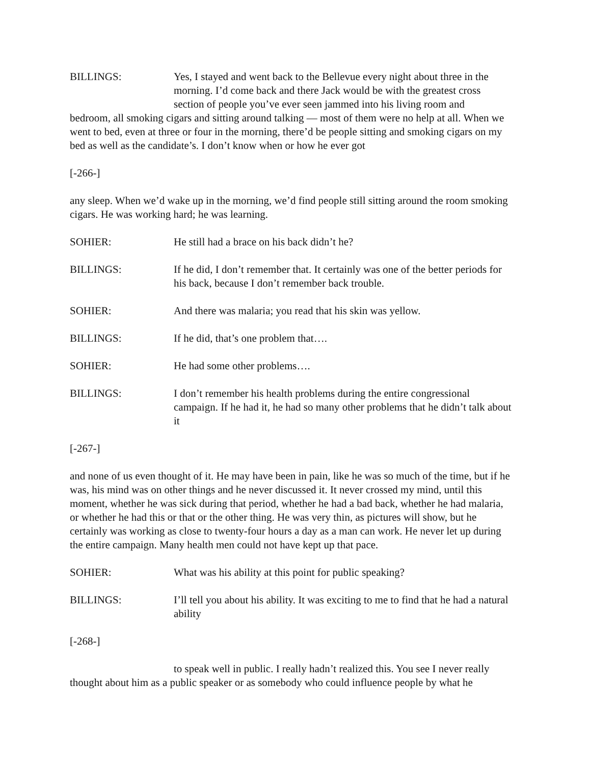BILLINGS: Yes, I stayed and went back to the Bellevue every night about three in the
morning. I’d come back and there Jack would be with the greatest cross
section of people you’ve ever seen jammed into his living room and
bedroom, all smoking cigars and sitting around talking — most of them were no help at all. When we went to bed, even at three or four in the morning, there’d be people sitting and smoking cigars on my bed as well as the candidate’s. I don’t know when or how he ever got
[-266-]
any sleep. When we’d wake up in the morning, we’d find people still sitting around the room smoking cigars. He was working hard; he was learning.
SOHIER: He still had a brace on his back didn’t he?
BILLINGS: If he did, I don’t remember that. It certainly was one of the better periods for his back, because I don’t remember back trouble.
SOHIER: And there was malaria; you read that his skin was yellow.
BILLINGS: If he did, that’s one problem that….
SOHIER: He had some other problems….
BILLINGS: I don’t remember his health problems during the entire congressional campaign. If he had it, he had so many other problems that he didn’t talk about it
[-267-]
and none of us even thought of it. He may have been in pain, like he was so much of the time, but if he was, his mind was on other things and he never discussed it. It never crossed my mind, until this moment, whether he was sick during that period, whether he had a bad back, whether he had malaria, or whether he had this or that or the other thing. He was very thin, as pictures will show, but he certainly was working as close to twenty-four hours a day as a man can work. He never let up during the entire campaign. Many health men could not have kept up that pace.
SOHIER: What was his ability at this point for public speaking?
BILLINGS: I’ll tell you about his ability. It was exciting to me to find that he had a natural ability
[-268-]
to speak well in public. I really hadn’t realized this. You see I never really thought about him as a public speaker or as somebody who could influence people by what he